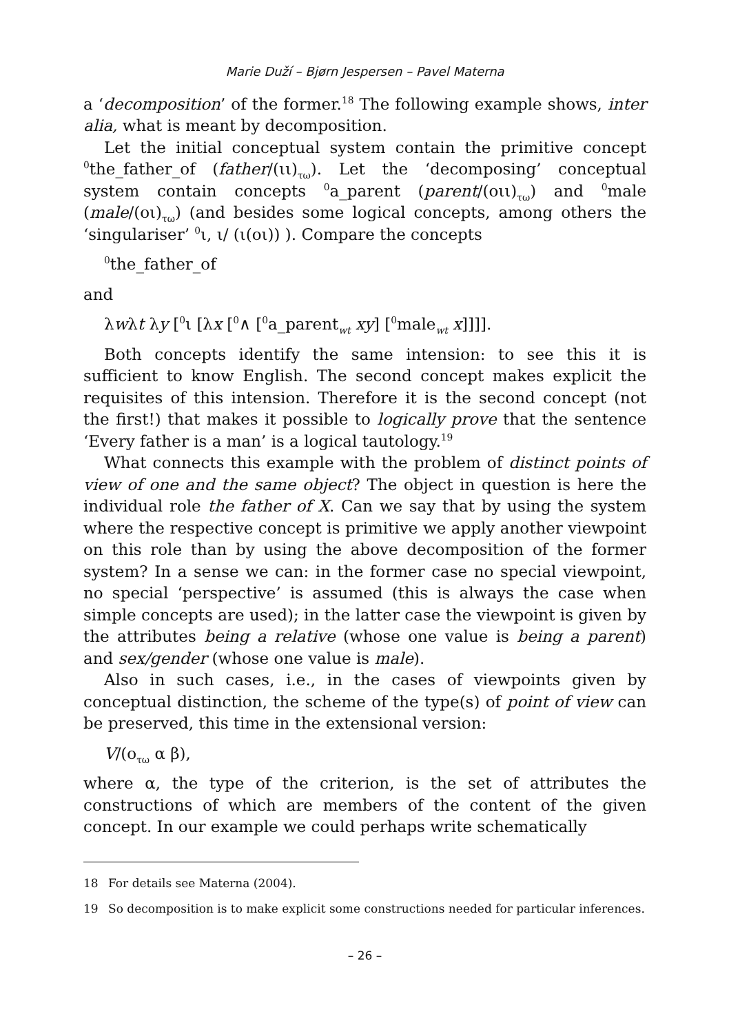Marie Duží – Bjørn Jespersen – Pavel Materna
a ‘decomposition’ of the former.<sup>18</sup> The following example shows, inter alia, what is meant by decomposition.
Let the initial conceptual system contain the primitive concept <sup>0</sup>the_father_of (father/(ιι)<sub>τω</sub>). Let the ‘decomposing’ conceptual system contain concepts <sup>0</sup>a_parent (parent/(οιι)<sub>τω</sub>) and <sup>0</sup>male (male/(οι)<sub>τω</sub>) (and besides some logical concepts, among others the ‘singulariser’ <sup>0</sup>ι, ι/ (ι(οι)) ). Compare the concepts
<sup>0</sup> the_father_of
and
λwλt λy [<sup>0</sup>ι [λx [<sup>0</sup>∧ [<sup>0</sup>a_parent<sub>wt</sub> xy] [<sup>0</sup>male<sub>wt</sub> x]]]].
Both concepts identify the same intension: to see this it is sufficient to know English. The second concept makes explicit the requisites of this intension. Therefore it is the second concept (not the first!) that makes it possible to logically prove that the sentence ‘Every father is a man’ is a logical tautology.<sup>19</sup>
What connects this example with the problem of distinct points of view of one and the same object? The object in question is here the individual role the father of X. Can we say that by using the system where the respective concept is primitive we apply another viewpoint on this role than by using the above decomposition of the former system? In a sense we can: in the former case no special viewpoint, no special ‘perspective’ is assumed (this is always the case when simple concepts are used); in the latter case the viewpoint is given by the attributes being a relative (whose one value is being a parent) and sex/gender (whose one value is male).
Also in such cases, i.e., in the cases of viewpoints given by conceptual distinction, the scheme of the type(s) of point of view can be preserved, this time in the extensional version:
V/(ο<sub>τω</sub> α β),
where α, the type of the criterion, is the set of attributes the constructions of which are members of the content of the given concept. In our example we could perhaps write schematically
18 For details see Materna (2004).
19 So decomposition is to make explicit some constructions needed for particular inferences.
– 26 –